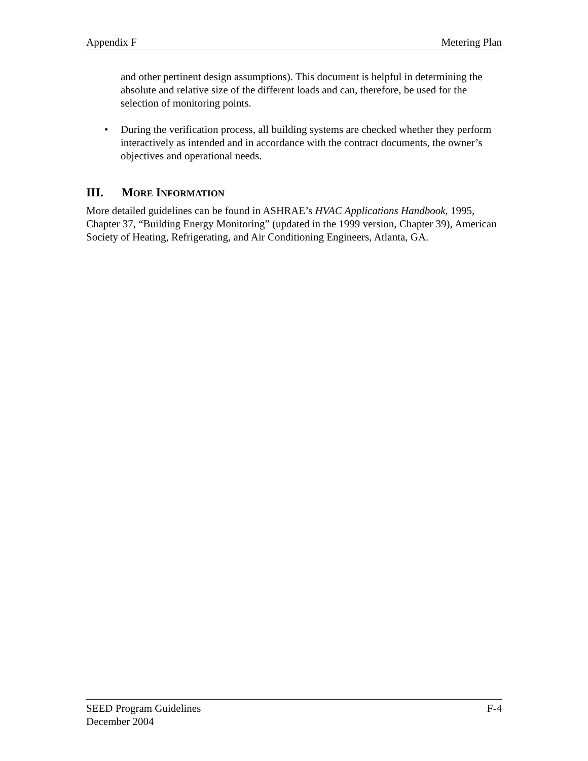Appendix F Metering Plan
and other pertinent design assumptions). This document is helpful in determining the absolute and relative size of the different loads and can, therefore, be used for the selection of monitoring points.
• During the verification process, all building systems are checked whether they perform interactively as intended and in accordance with the contract documents, the owner’s objectives and operational needs.
III. MORE INFORMATION
More detailed guidelines can be found in ASHRAE’s HVAC Applications Handbook, 1995, Chapter 37, “Building Energy Monitoring” (updated in the 1999 version, Chapter 39), American Society of Heating, Refrigerating, and Air Conditioning Engineers, Atlanta, GA.
SEED Program Guidelines F-4
December 2004